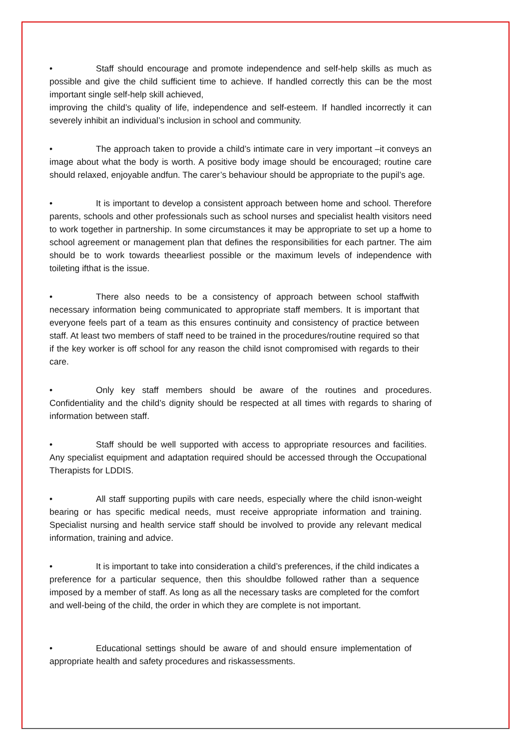• Staff should encourage and promote independence and self-help skills as much as possible and give the child sufficient time to achieve. If handled correctly this can be the most important single self-help skill achieved,
improving the child’s quality of life, independence and self-esteem. If handled incorrectly it can severely inhibit an individual’s inclusion in school and community.
• The approach taken to provide a child’s intimate care in very important –it conveys an image about what the body is worth. A positive body image should be encouraged; routine care should relaxed, enjoyable andfun. The carer’s behaviour should be appropriate to the pupil’s age.
• It is important to develop a consistent approach between home and school. Therefore parents, schools and other professionals such as school nurses and specialist health visitors need to work together in partnership. In some circumstances it may be appropriate to set up a home to school agreement or management plan that defines the responsibilities for each partner. The aim should be to work towards theearliest possible or the maximum levels of independence with toileting ifthat is the issue.
• There also needs to be a consistency of approach between school staffwith necessary information being communicated to appropriate staff members. It is important that everyone feels part of a team as this ensures continuity and consistency of practice between staff. At least two members of staff need to be trained in the procedures/routine required so that if the key worker is off school for any reason the child isnot compromised with regards to their care.
• Only key staff members should be aware of the routines and procedures. Confidentiality and the child’s dignity should be respected at all times with regards to sharing of information between staff.
• Staff should be well supported with access to appropriate resources and facilities. Any specialist equipment and adaptation required should be accessed through the Occupational Therapists for LDDIS.
• All staff supporting pupils with care needs, especially where the child isnon-weight bearing or has specific medical needs, must receive appropriate information and training. Specialist nursing and health service staff should be involved to provide any relevant medical information, training and advice.
• It is important to take into consideration a child’s preferences, if the child indicates a preference for a particular sequence, then this shouldbe followed rather than a sequence imposed by a member of staff. As long as all the necessary tasks are completed for the comfort and well-being of the child, the order in which they are complete is not important.
• Educational settings should be aware of and should ensure implementation of appropriate health and safety procedures and riskassessments.